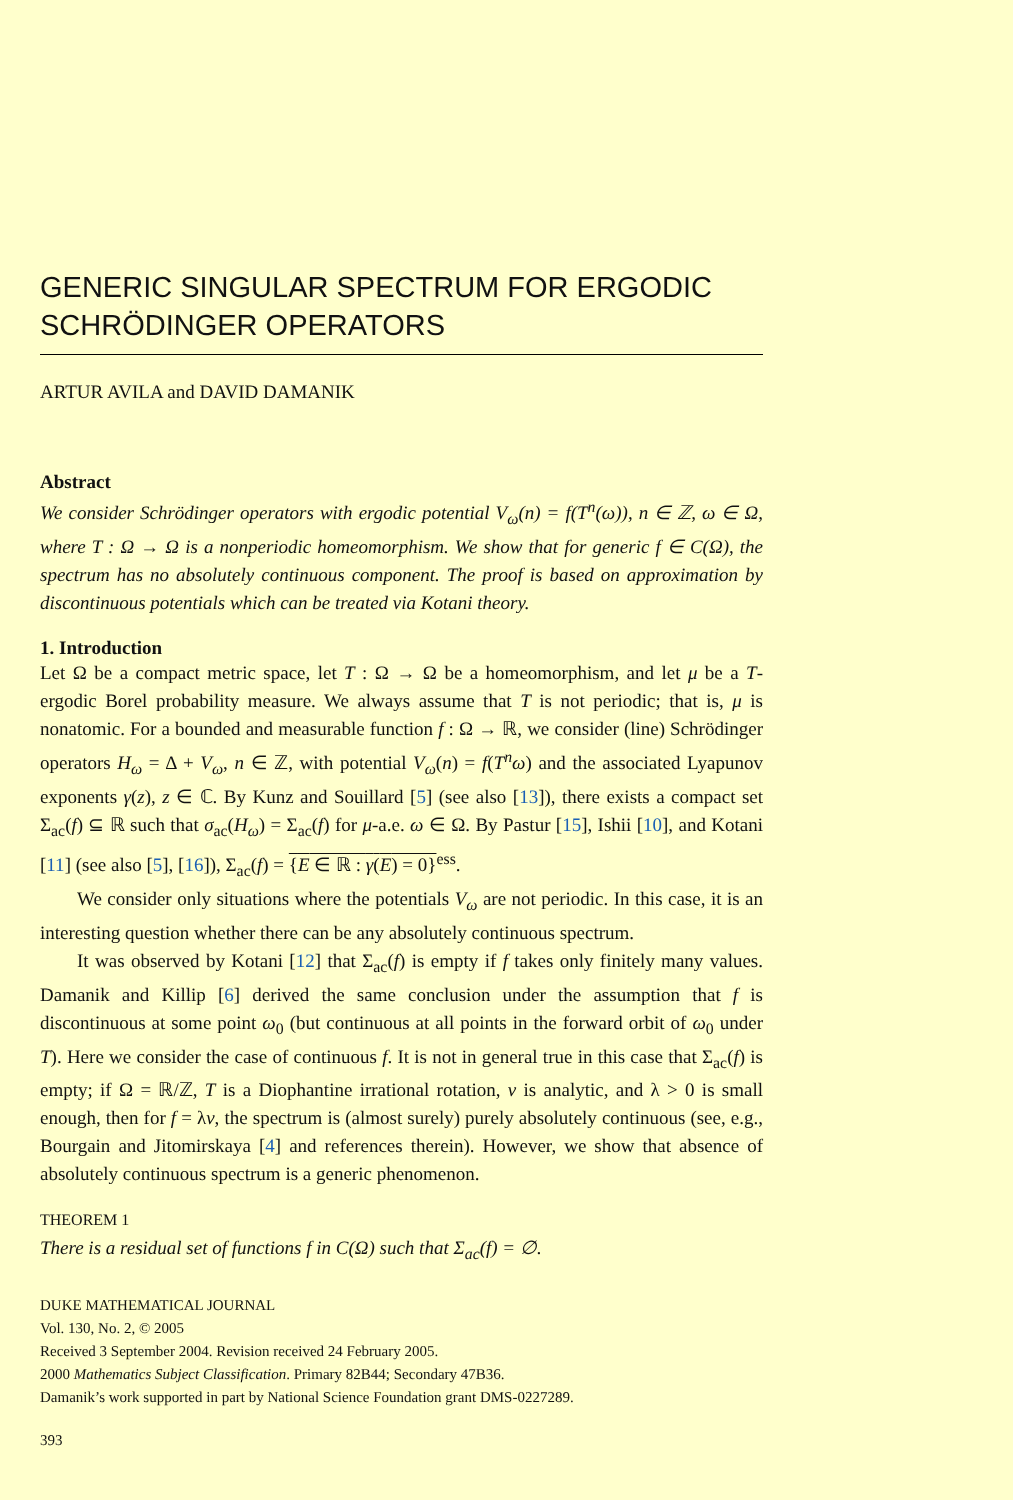GENERIC SINGULAR SPECTRUM FOR ERGODIC SCHRÖDINGER OPERATORS
ARTUR AVILA and DAVID DAMANIK
Abstract
We consider Schrödinger operators with ergodic potential V<sub>ω</sub>(n) = f(T<sup>n</sup>(ω)), n ∈ ℤ, ω ∈ Ω, where T : Ω → Ω is a nonperiodic homeomorphism. We show that for generic f ∈ C(Ω), the spectrum has no absolutely continuous component. The proof is based on approximation by discontinuous potentials which can be treated via Kotani theory.
1. Introduction
Let Ω be a compact metric space, let T : Ω → Ω be a homeomorphism, and let μ be a T-ergodic Borel probability measure. We always assume that T is not periodic; that is, μ is nonatomic. For a bounded and measurable function f : Ω → ℝ, we consider (line) Schrödinger operators H<sub>ω</sub> = Δ + V<sub>ω</sub>, n ∈ ℤ, with potential V<sub>ω</sub>(n) = f(T<sup>n</sup>ω) and the associated Lyapunov exponents γ(z), z ∈ ℂ. By Kunz and Souillard [5] (see also [13]), there exists a compact set Σ<sub>ac</sub>(f) ⊆ ℝ such that σ<sub>ac</sub>(H<sub>ω</sub>) = Σ<sub>ac</sub>(f) for μ-a.e. ω ∈ Ω. By Pastur [15], Ishii [10], and Kotani [11] (see also [5], [16]), Σ<sub>ac</sub>(f) = {E ∈ ℝ : γ(E) = 0}<sup>ess</sup>.
We consider only situations where the potentials V<sub>ω</sub> are not periodic. In this case, it is an interesting question whether there can be any absolutely continuous spectrum.
It was observed by Kotani [12] that Σ<sub>ac</sub>(f) is empty if f takes only finitely many values. Damanik and Killip [6] derived the same conclusion under the assumption that f is discontinuous at some point ω<sub>0</sub> (but continuous at all points in the forward orbit of ω<sub>0</sub> under T). Here we consider the case of continuous f. It is not in general true in this case that Σ<sub>ac</sub>(f) is empty; if Ω = ℝ/ℤ, T is a Diophantine irrational rotation, v is analytic, and λ > 0 is small enough, then for f = λv, the spectrum is (almost surely) purely absolutely continuous (see, e.g., Bourgain and Jitomirskaya [4] and references therein). However, we show that absence of absolutely continuous spectrum is a generic phenomenon.
THEOREM 1
There is a residual set of functions f in C(Ω) such that Σ<sub>ac</sub>(f) = ∅.
DUKE MATHEMATICAL JOURNAL
Vol. 130, No. 2, © 2005
Received 3 September 2004. Revision received 24 February 2005.
2000 Mathematics Subject Classification. Primary 82B44; Secondary 47B36.
Damanik’s work supported in part by National Science Foundation grant DMS-0227289.
393